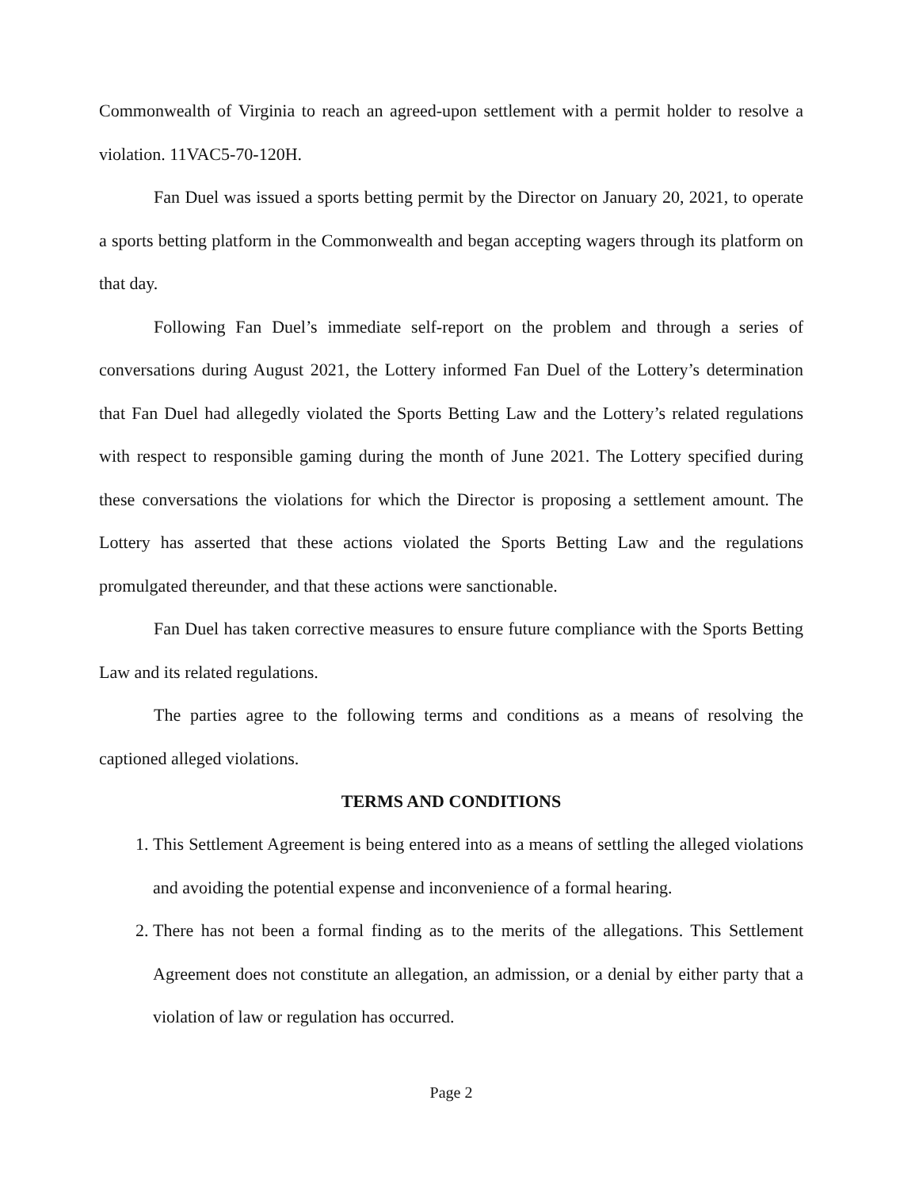Commonwealth of Virginia to reach an agreed-upon settlement with a permit holder to resolve a violation. 11VAC5-70-120H.
Fan Duel was issued a sports betting permit by the Director on January 20, 2021, to operate a sports betting platform in the Commonwealth and began accepting wagers through its platform on that day.
Following Fan Duel’s immediate self-report on the problem and through a series of conversations during August 2021, the Lottery informed Fan Duel of the Lottery’s determination that Fan Duel had allegedly violated the Sports Betting Law and the Lottery’s related regulations with respect to responsible gaming during the month of June 2021. The Lottery specified during these conversations the violations for which the Director is proposing a settlement amount. The Lottery has asserted that these actions violated the Sports Betting Law and the regulations promulgated thereunder, and that these actions were sanctionable.
Fan Duel has taken corrective measures to ensure future compliance with the Sports Betting Law and its related regulations.
The parties agree to the following terms and conditions as a means of resolving the captioned alleged violations.
TERMS AND CONDITIONS
1. This Settlement Agreement is being entered into as a means of settling the alleged violations and avoiding the potential expense and inconvenience of a formal hearing.
2. There has not been a formal finding as to the merits of the allegations. This Settlement Agreement does not constitute an allegation, an admission, or a denial by either party that a violation of law or regulation has occurred.
Page 2